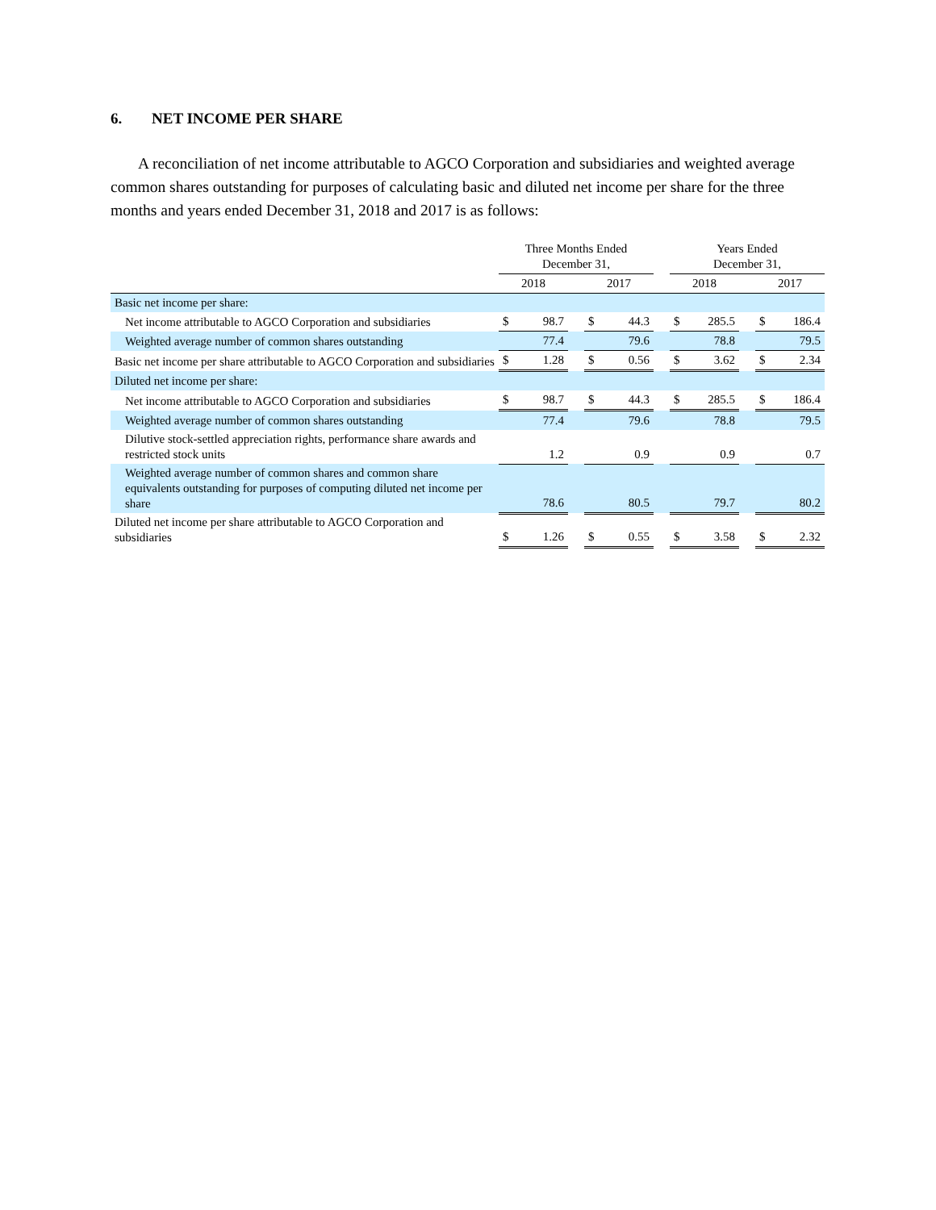6. NET INCOME PER SHARE
A reconciliation of net income attributable to AGCO Corporation and subsidiaries and weighted average common shares outstanding for purposes of calculating basic and diluted net income per share for the three months and years ended December 31, 2018 and 2017 is as follows:
| | Three Months Ended December 31, | | | | | | Years Ended December 31, | | | | |
| --- | --- | --- | --- | --- | --- | --- | --- | --- | --- | --- | --- |
| | 2018 | | | 2017 | | | 2018 | | | 2017 | |
| Basic net income per share: | | | | | | | | | | | |
| Net income attributable to AGCO Corporation and subsidiaries | $ | 98.7 | | $ | 44.3 | | $ | 285.5 | | $ | 186.4 |
| Weighted average number of common shares outstanding | | 77.4 | | | 79.6 | | | 78.8 | | | 79.5 |
| Basic net income per share attributable to AGCO Corporation and subsidiaries | $ | 1.28 | | $ | 0.56 | | $ | 3.62 | | $ | 2.34 |
| Diluted net income per share: | | | | | | | | | | | |
| Net income attributable to AGCO Corporation and subsidiaries | $ | 98.7 | | $ | 44.3 | | $ | 285.5 | | $ | 186.4 |
| Weighted average number of common shares outstanding | | 77.4 | | | 79.6 | | | 78.8 | | | 79.5 |
| Dilutive stock-settled appreciation rights, performance share awards and restricted stock units | | 1.2 | | | 0.9 | | | 0.9 | | | 0.7 |
| Weighted average number of common shares and common share equivalents outstanding for purposes of computing diluted net income per share | | 78.6 | | | 80.5 | | | 79.7 | | | 80.2 |
| Diluted net income per share attributable to AGCO Corporation and subsidiaries | $ | 1.26 | | $ | 0.55 | | $ | 3.58 | | $ | 2.32 |